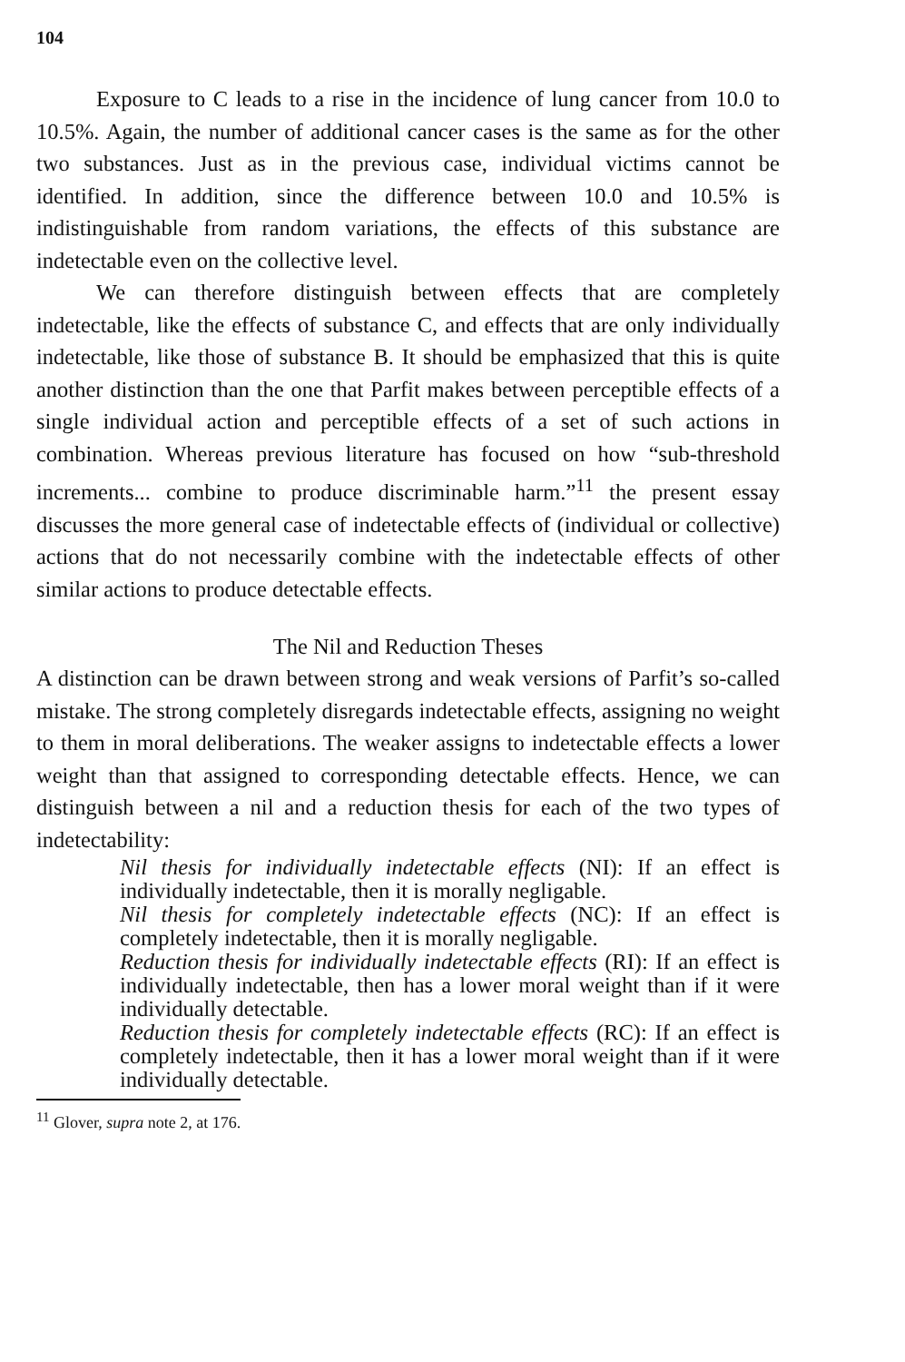104
Exposure to C leads to a rise in the incidence of lung cancer from 10.0 to 10.5%. Again, the number of additional cancer cases is the same as for the other two substances. Just as in the previous case, individual victims cannot be identified. In addition, since the difference between 10.0 and 10.5% is indistinguishable from random variations, the effects of this substance are indetectable even on the collective level.
We can therefore distinguish between effects that are completely indetectable, like the effects of substance C, and effects that are only individually indetectable, like those of substance B. It should be emphasized that this is quite another distinction than the one that Parfit makes between perceptible effects of a single individual action and perceptible effects of a set of such actions in combination. Whereas previous literature has focused on how “sub-threshold increments... combine to produce discriminable harm.”<sup>11</sup> the present essay discusses the more general case of indetectable effects of (individual or collective) actions that do not necessarily combine with the indetectable effects of other similar actions to produce detectable effects.
The Nil and Reduction Theses
A distinction can be drawn between strong and weak versions of Parfit’s so-called mistake. The strong completely disregards indetectable effects, assigning no weight to them in moral deliberations. The weaker assigns to indetectable effects a lower weight than that assigned to corresponding detectable effects. Hence, we can distinguish between a nil and a reduction thesis for each of the two types of indetectability:
Nil thesis for individually indetectable effects (NI): If an effect is individually indetectable, then it is morally negligable.
Nil thesis for completely indetectable effects (NC): If an effect is completely indetectable, then it is morally negligable.
Reduction thesis for individually indetectable effects (RI): If an effect is individually indetectable, then has a lower moral weight than if it were individually detectable.
Reduction thesis for completely indetectable effects (RC): If an effect is completely indetectable, then it has a lower moral weight than if it were individually detectable.
<sup>11</sup> Glover, supra note 2, at 176.